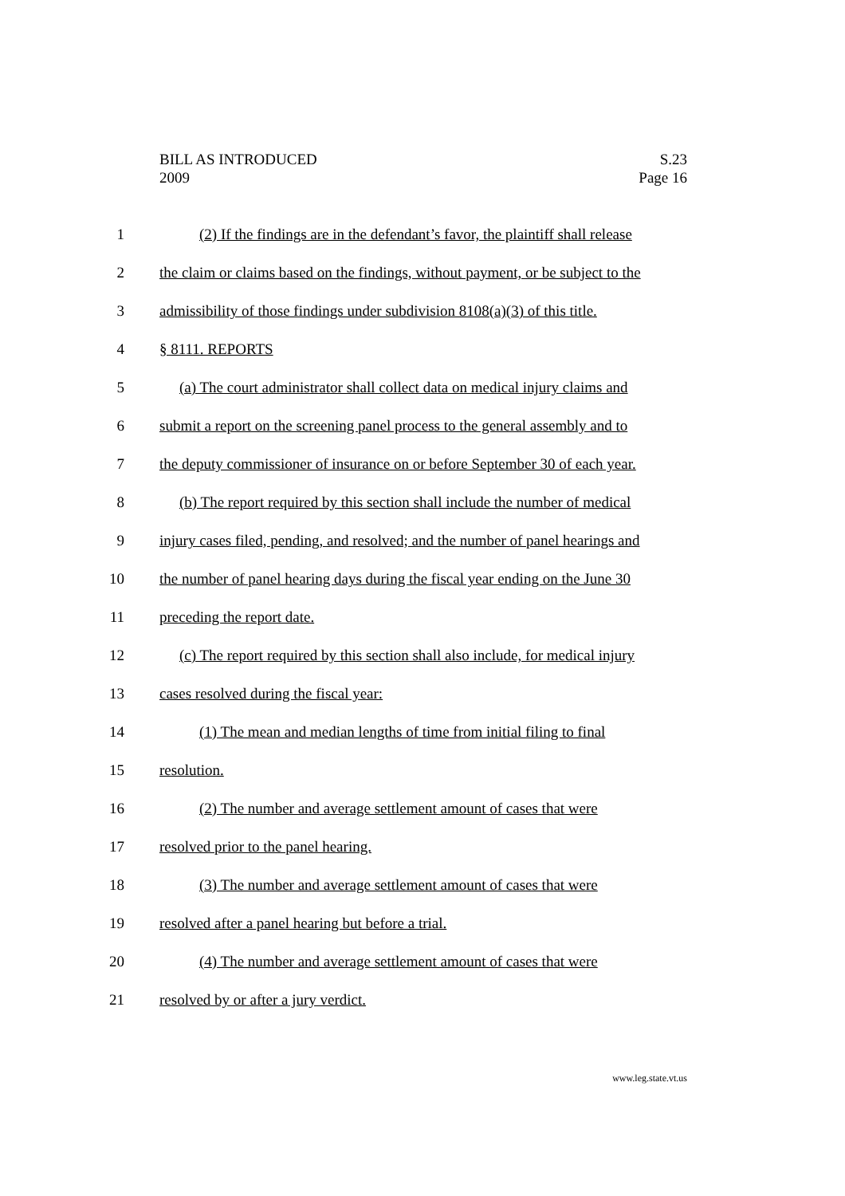S.23
Page 16
BILL AS INTRODUCED
2009
1 (2) If the findings are in the defendant’s favor, the plaintiff shall release
2 the claim or claims based on the findings, without payment, or be subject to the
3 admissibility of those findings under subdivision 8108(a)(3) of this title.
4 § 8111. REPORTS
5 (a) The court administrator shall collect data on medical injury claims and
6 submit a report on the screening panel process to the general assembly and to
7 the deputy commissioner of insurance on or before September 30 of each year.
8 (b) The report required by this section shall include the number of medical
9 injury cases filed, pending, and resolved; and the number of panel hearings and
10 the number of panel hearing days during the fiscal year ending on the June 30
11 preceding the report date.
12 (c) The report required by this section shall also include, for medical injury
13 cases resolved during the fiscal year:
14 (1) The mean and median lengths of time from initial filing to final
15 resolution.
16 (2) The number and average settlement amount of cases that were
17 resolved prior to the panel hearing.
18 (3) The number and average settlement amount of cases that were
19 resolved after a panel hearing but before a trial.
20 (4) The number and average settlement amount of cases that were
21 resolved by or after a jury verdict.
www.leg.state.vt.us